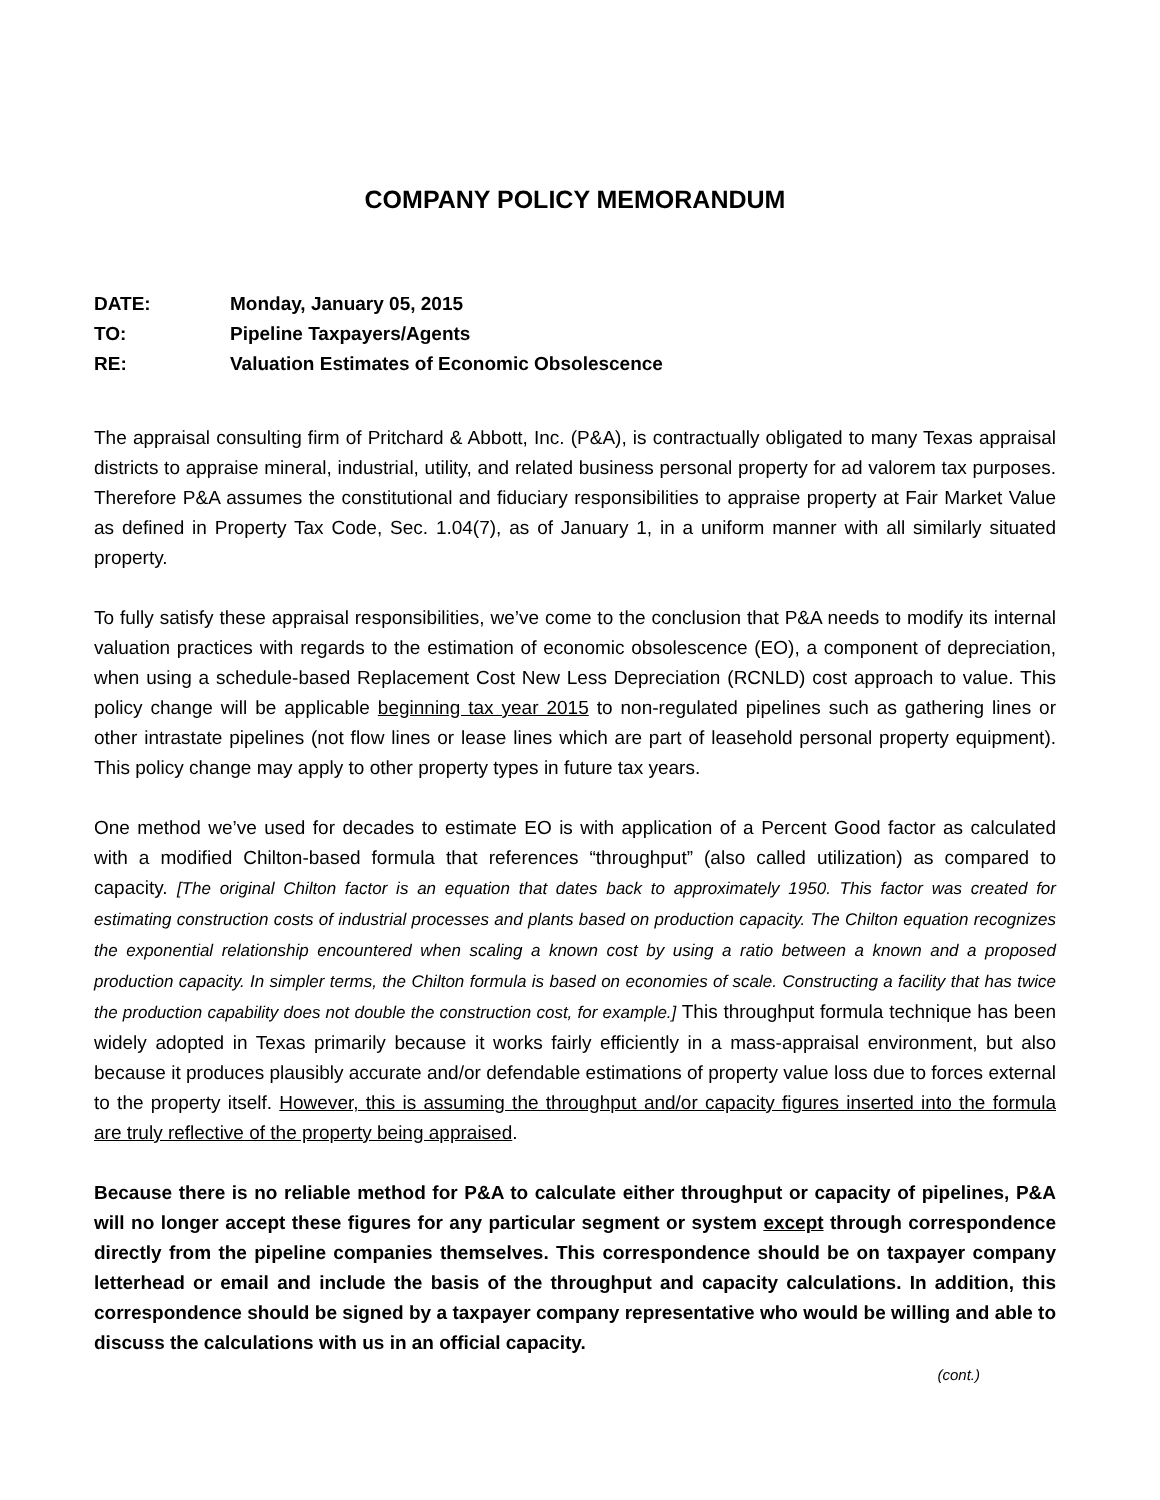COMPANY POLICY MEMORANDUM
DATE: Monday, January 05, 2015
TO: Pipeline Taxpayers/Agents
RE: Valuation Estimates of Economic Obsolescence
The appraisal consulting firm of Pritchard & Abbott, Inc. (P&A), is contractually obligated to many Texas appraisal districts to appraise mineral, industrial, utility, and related business personal property for ad valorem tax purposes. Therefore P&A assumes the constitutional and fiduciary responsibilities to appraise property at Fair Market Value as defined in Property Tax Code, Sec. 1.04(7), as of January 1, in a uniform manner with all similarly situated property.
To fully satisfy these appraisal responsibilities, we’ve come to the conclusion that P&A needs to modify its internal valuation practices with regards to the estimation of economic obsolescence (EO), a component of depreciation, when using a schedule-based Replacement Cost New Less Depreciation (RCNLD) cost approach to value. This policy change will be applicable beginning tax year 2015 to non-regulated pipelines such as gathering lines or other intrastate pipelines (not flow lines or lease lines which are part of leasehold personal property equipment). This policy change may apply to other property types in future tax years.
One method we’ve used for decades to estimate EO is with application of a Percent Good factor as calculated with a modified Chilton-based formula that references “throughput” (also called utilization) as compared to capacity. [The original Chilton factor is an equation that dates back to approximately 1950. This factor was created for estimating construction costs of industrial processes and plants based on production capacity. The Chilton equation recognizes the exponential relationship encountered when scaling a known cost by using a ratio between a known and a proposed production capacity. In simpler terms, the Chilton formula is based on economies of scale. Constructing a facility that has twice the production capability does not double the construction cost, for example.] This throughput formula technique has been widely adopted in Texas primarily because it works fairly efficiently in a mass-appraisal environment, but also because it produces plausibly accurate and/or defendable estimations of property value loss due to forces external to the property itself. However, this is assuming the throughput and/or capacity figures inserted into the formula are truly reflective of the property being appraised.
Because there is no reliable method for P&A to calculate either throughput or capacity of pipelines, P&A will no longer accept these figures for any particular segment or system except through correspondence directly from the pipeline companies themselves. This correspondence should be on taxpayer company letterhead or email and include the basis of the throughput and capacity calculations. In addition, this correspondence should be signed by a taxpayer company representative who would be willing and able to discuss the calculations with us in an official capacity.
(cont.)